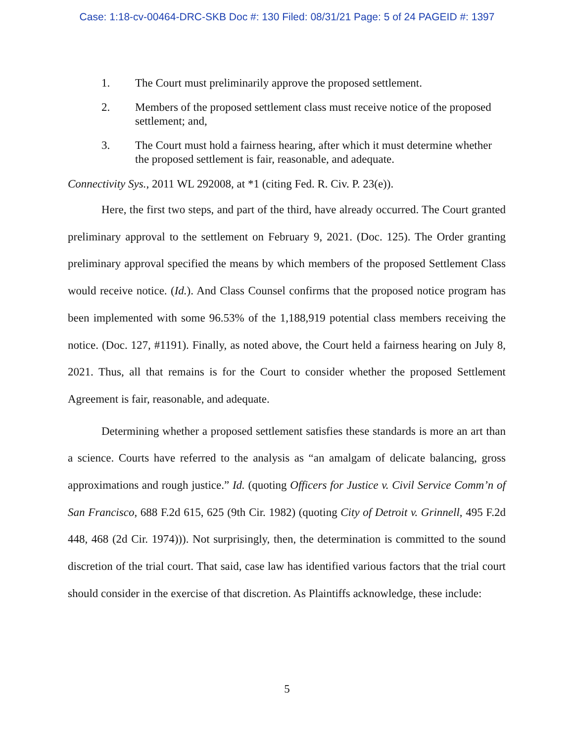Case: 1:18-cv-00464-DRC-SKB Doc #: 130 Filed: 08/31/21 Page: 5 of 24 PAGEID #: 1397
1. The Court must preliminarily approve the proposed settlement.
2. Members of the proposed settlement class must receive notice of the proposed settlement; and,
3. The Court must hold a fairness hearing, after which it must determine whether the proposed settlement is fair, reasonable, and adequate.
Connectivity Sys., 2011 WL 292008, at *1 (citing Fed. R. Civ. P. 23(e)).
Here, the first two steps, and part of the third, have already occurred. The Court granted preliminary approval to the settlement on February 9, 2021. (Doc. 125). The Order granting preliminary approval specified the means by which members of the proposed Settlement Class would receive notice. (Id.). And Class Counsel confirms that the proposed notice program has been implemented with some 96.53% of the 1,188,919 potential class members receiving the notice. (Doc. 127, #1191). Finally, as noted above, the Court held a fairness hearing on July 8, 2021. Thus, all that remains is for the Court to consider whether the proposed Settlement Agreement is fair, reasonable, and adequate.
Determining whether a proposed settlement satisfies these standards is more an art than a science. Courts have referred to the analysis as “an amalgam of delicate balancing, gross approximations and rough justice.” Id. (quoting Officers for Justice v. Civil Service Comm’n of San Francisco, 688 F.2d 615, 625 (9th Cir. 1982) (quoting City of Detroit v. Grinnell, 495 F.2d 448, 468 (2d Cir. 1974))). Not surprisingly, then, the determination is committed to the sound discretion of the trial court. That said, case law has identified various factors that the trial court should consider in the exercise of that discretion. As Plaintiffs acknowledge, these include:
5